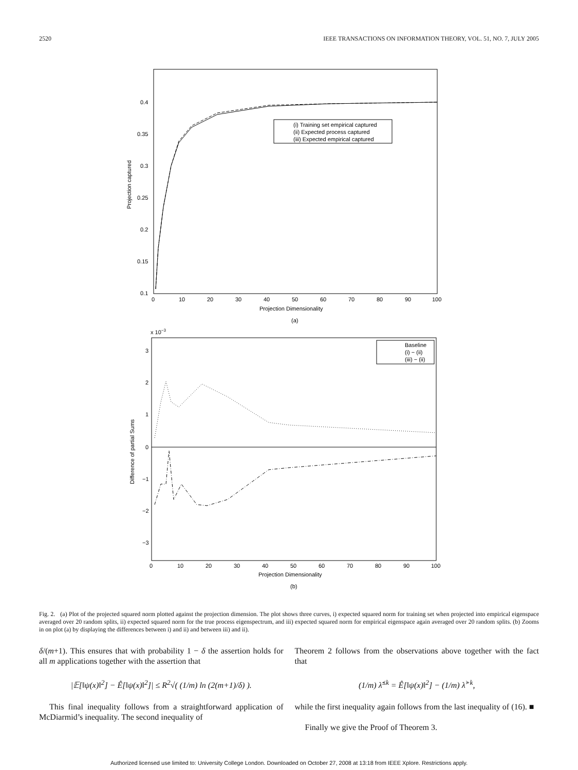2520 IEEE TRANSACTIONS ON INFORMATION THEORY, VOL. 51, NO. 7, JULY 2005
(i) Training set empirical captured
(ii) Expected process captured
(iii) Expected empirical captured
0.4
0.35
0.3
0.25
0.2
0.15
0.1
0
10
20
30
40
50
60
70
80
90
100
Projection Dimensionality
(a)
Projection captured
x 10−3
Baseline
(i) − (ii)
(iii) − (ii)
3
2
1
0
−1
−2
−3
0
10
20
30
40
50
60
70
80
90
100
Projection Dimensionality
(b)
Difference of partial Sums
Fig. 2. (a) Plot of the projected squared norm plotted against the projection dimension. The plot shows three curves, i) expected squared norm for training set when projected into empirical eigenspace averaged over 20 random splits, ii) expected squared norm for the true process eigenspectrum, and iii) expected squared norm for empirical eigenspace again averaged over 20 random splits. (b) Zooms in on plot (a) by displaying the differences between i) and ii) and between iii) and ii).
δ/(m+1). This ensures that with probability 1 − δ the assertion holds for all m applications together with the assertion that
|𝔼[‖ψ(x)‖<sup>2</sup>] − Ê[‖ψ(x)‖<sup>2</sup>]| ≤ R<sup>2</sup>√( (1/m) ln (2(m+1)/δ) ).
This final inequality follows from a straightforward application of McDiarmid’s inequality. The second inequality of
Theorem 2 follows from the observations above together with the fact that
(1/m) λ̂<sup>≤k</sup> = Ê[‖ψ(x)‖<sup>2</sup>] − (1/m) λ̂<sup>>k</sup>,
while the first inequality again follows from the last inequality of (16). ■
Finally we give the Proof of Theorem 3.
Authorized licensed use limited to: University College London. Downloaded on October 27, 2008 at 13:18 from IEEE Xplore. Restrictions apply.